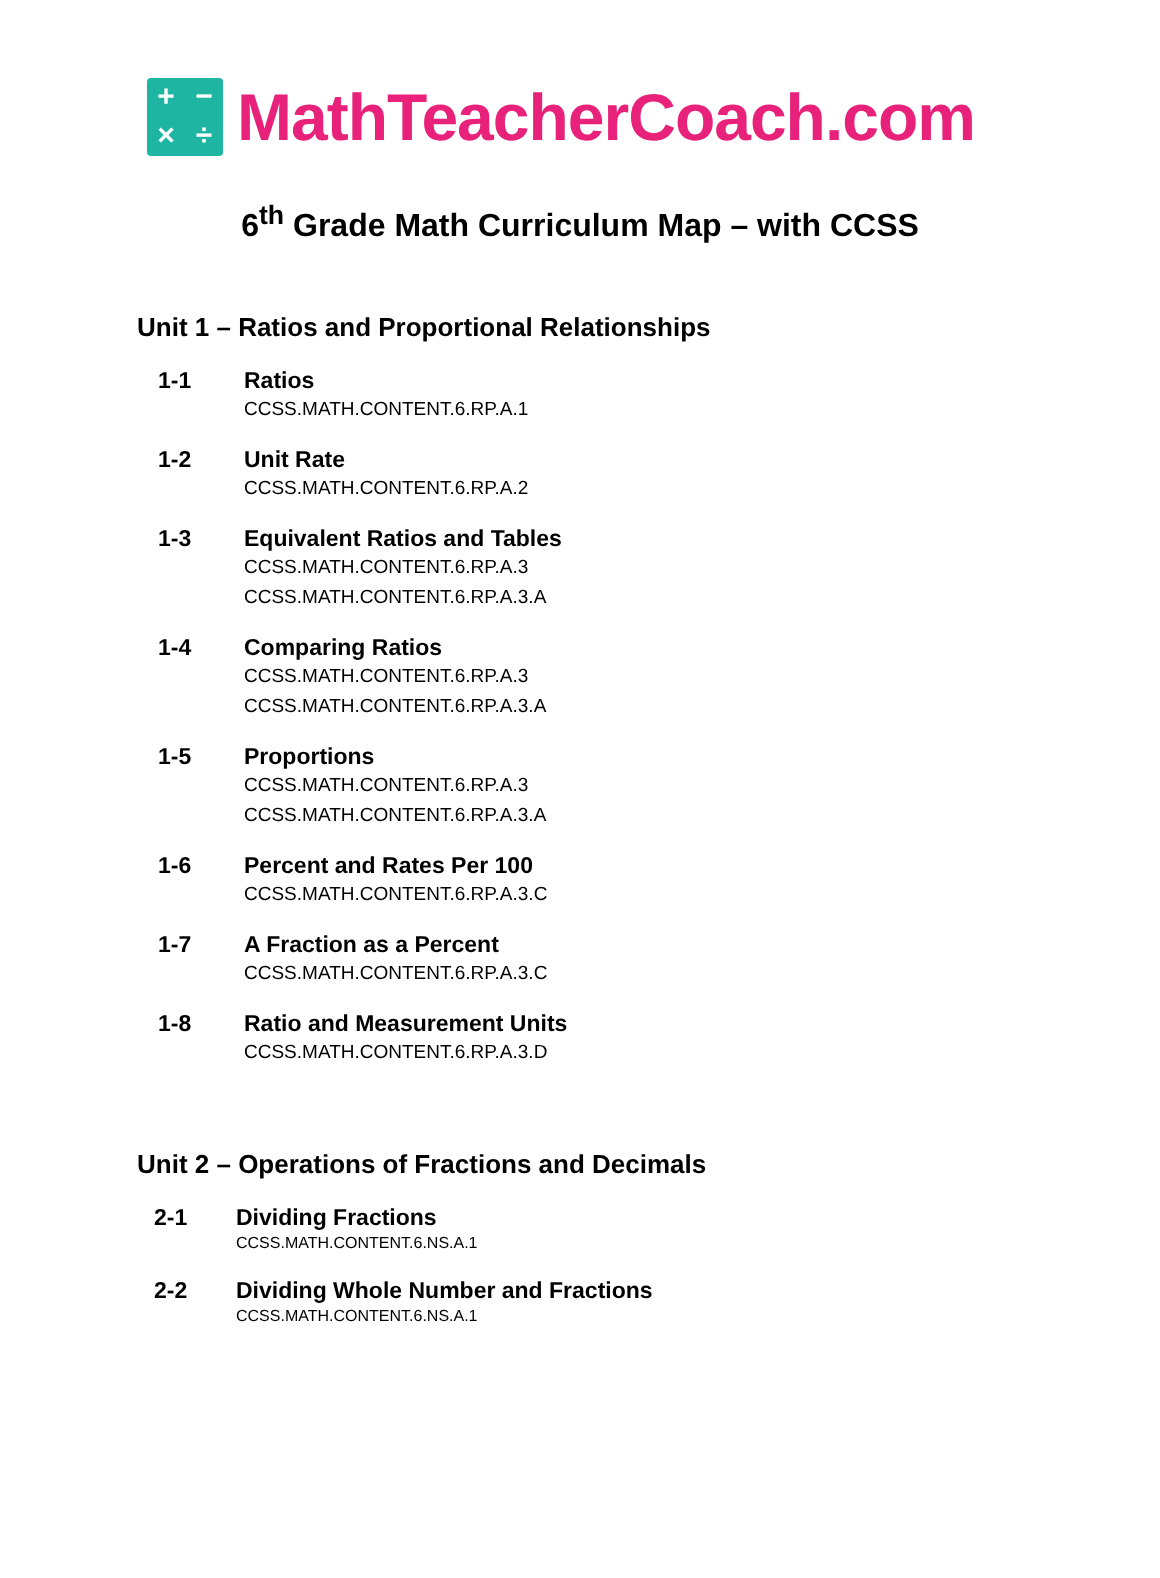+ − × ÷
MathTeacherCoach.com
6<sup>th</sup> Grade Math Curriculum Map – with CCSS
Unit 1 – Ratios and Proportional Relationships
1-1 Ratios
CCSS.MATH.CONTENT.6.RP.A.1
1-2 Unit Rate
CCSS.MATH.CONTENT.6.RP.A.2
1-3 Equivalent Ratios and Tables
CCSS.MATH.CONTENT.6.RP.A.3
CCSS.MATH.CONTENT.6.RP.A.3.A
1-4 Comparing Ratios
CCSS.MATH.CONTENT.6.RP.A.3
CCSS.MATH.CONTENT.6.RP.A.3.A
1-5 Proportions
CCSS.MATH.CONTENT.6.RP.A.3
CCSS.MATH.CONTENT.6.RP.A.3.A
1-6 Percent and Rates Per 100
CCSS.MATH.CONTENT.6.RP.A.3.C
1-7 A Fraction as a Percent
CCSS.MATH.CONTENT.6.RP.A.3.C
1-8 Ratio and Measurement Units
CCSS.MATH.CONTENT.6.RP.A.3.D
Unit 2 – Operations of Fractions and Decimals
2-1 Dividing Fractions
CCSS.MATH.CONTENT.6.NS.A.1
2-2 Dividing Whole Number and Fractions
CCSS.MATH.CONTENT.6.NS.A.1